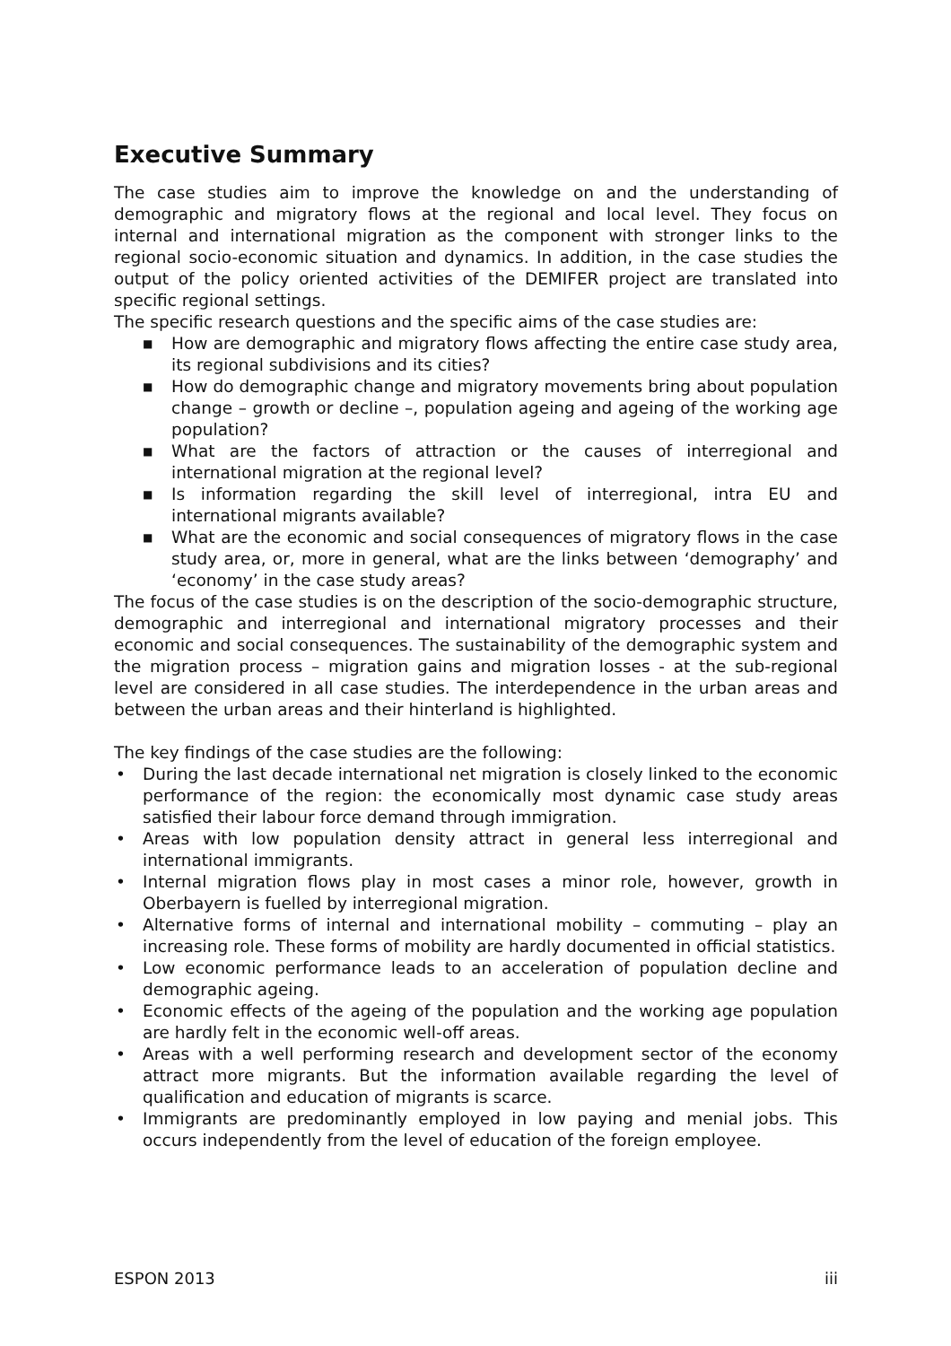Executive Summary
The case studies aim to improve the knowledge on and the understanding of demographic and migratory flows at the regional and local level. They focus on internal and international migration as the component with stronger links to the regional socio-economic situation and dynamics. In addition, in the case studies the output of the policy oriented activities of the DEMIFER project are translated into specific regional settings.
The specific research questions and the specific aims of the case studies are:
■ How are demographic and migratory flows affecting the entire case study area, its regional subdivisions and its cities?
■ How do demographic change and migratory movements bring about population change – growth or decline –, population ageing and ageing of the working age population?
■ What are the factors of attraction or the causes of interregional and international migration at the regional level?
■ Is information regarding the skill level of interregional, intra EU and international migrants available?
■ What are the economic and social consequences of migratory flows in the case study area, or, more in general, what are the links between ‘demography’ and ‘economy’ in the case study areas?
The focus of the case studies is on the description of the socio-demographic structure, demographic and interregional and international migratory processes and their economic and social consequences. The sustainability of the demographic system and the migration process – migration gains and migration losses - at the sub-regional level are considered in all case studies. The interdependence in the urban areas and between the urban areas and their hinterland is highlighted.
The key findings of the case studies are the following:
• During the last decade international net migration is closely linked to the economic performance of the region: the economically most dynamic case study areas satisfied their labour force demand through immigration.
• Areas with low population density attract in general less interregional and international immigrants.
• Internal migration flows play in most cases a minor role, however, growth in Oberbayern is fuelled by interregional migration.
• Alternative forms of internal and international mobility – commuting – play an increasing role. These forms of mobility are hardly documented in official statistics.
• Low economic performance leads to an acceleration of population decline and demographic ageing.
• Economic effects of the ageing of the population and the working age population are hardly felt in the economic well-off areas.
• Areas with a well performing research and development sector of the economy attract more migrants. But the information available regarding the level of qualification and education of migrants is scarce.
• Immigrants are predominantly employed in low paying and menial jobs. This occurs independently from the level of education of the foreign employee.
ESPON 2013 iii